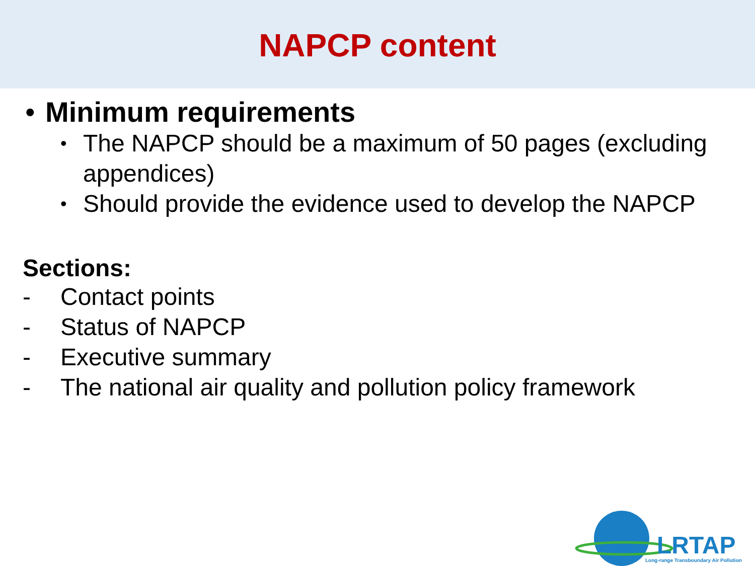NAPCP content
• Minimum requirements
• The NAPCP should be a maximum of 50 pages (excluding appendices)
• Should provide the evidence used to develop the NAPCP
Sections:
- Contact points
- Status of NAPCP
- Executive summary
- The national air quality and pollution policy framework
LRTAP
Long-range Transboundary Air Pollution